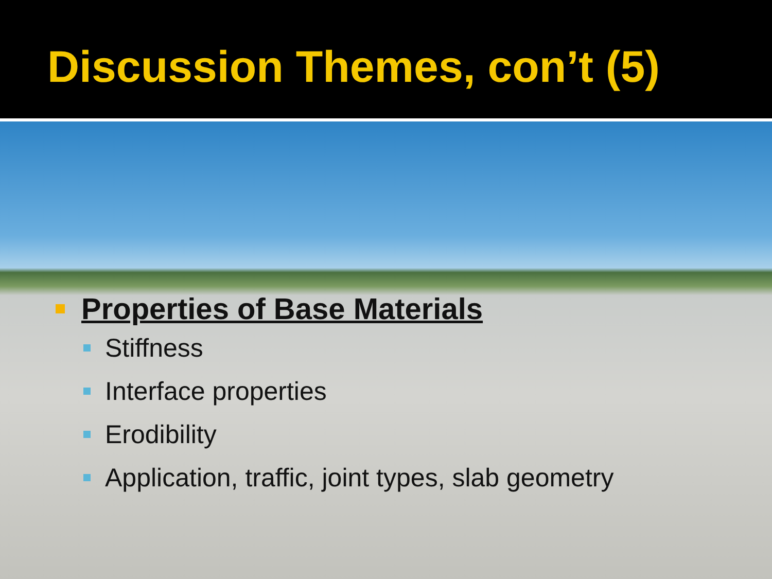Discussion Themes, con’t (5)
Properties of Base Materials
Stiffness
Interface properties
Erodibility
Application, traffic, joint types, slab geometry